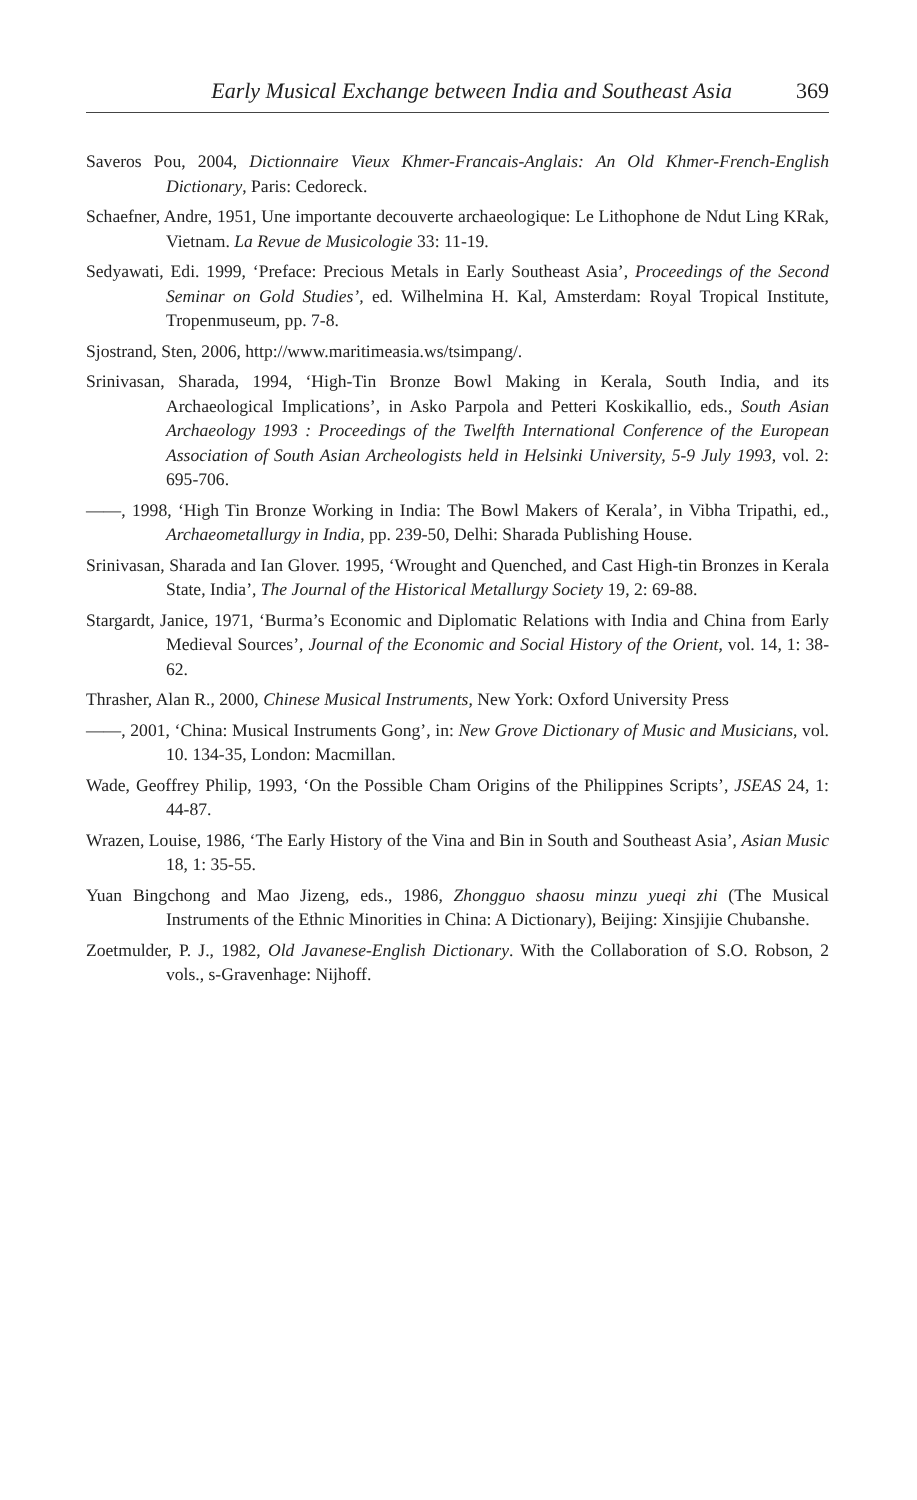Early Musical Exchange between India and Southeast Asia 369
Saveros Pou, 2004, Dictionnaire Vieux Khmer-Francais-Anglais: An Old Khmer-French-English Dictionary, Paris: Cedoreck.
Schaefner, Andre, 1951, Une importante decouverte archaeologique: Le Lithophone de Ndut Ling KRak, Vietnam. La Revue de Musicologie 33: 11-19.
Sedyawati, Edi. 1999, ‘Preface: Precious Metals in Early Southeast Asia’, Proceedings of the Second Seminar on Gold Studies’, ed. Wilhelmina H. Kal, Amsterdam: Royal Tropical Institute, Tropenmuseum, pp. 7-8.
Sjostrand, Sten, 2006, http://www.maritimeasia.ws/tsimpang/.
Srinivasan, Sharada, 1994, ‘High-Tin Bronze Bowl Making in Kerala, South India, and its Archaeological Implications’, in Asko Parpola and Petteri Koskikallio, eds., South Asian Archaeology 1993 : Proceedings of the Twelfth International Conference of the European Association of South Asian Archeologists held in Helsinki University, 5-9 July 1993, vol. 2: 695-706.
——, 1998, ‘High Tin Bronze Working in India: The Bowl Makers of Kerala’, in Vibha Tripathi, ed., Archaeometallurgy in India, pp. 239-50, Delhi: Sharada Publishing House.
Srinivasan, Sharada and Ian Glover. 1995, ‘Wrought and Quenched, and Cast High-tin Bronzes in Kerala State, India’, The Journal of the Historical Metallurgy Society 19, 2: 69-88.
Stargardt, Janice, 1971, ‘Burma’s Economic and Diplomatic Relations with India and China from Early Medieval Sources’, Journal of the Economic and Social History of the Orient, vol. 14, 1: 38-62.
Thrasher, Alan R., 2000, Chinese Musical Instruments, New York: Oxford University Press
——, 2001, ‘China: Musical Instruments Gong’, in: New Grove Dictionary of Music and Musicians, vol. 10. 134-35, London: Macmillan.
Wade, Geoffrey Philip, 1993, ‘On the Possible Cham Origins of the Philippines Scripts’, JSEAS 24, 1: 44-87.
Wrazen, Louise, 1986, ‘The Early History of the Vina and Bin in South and Southeast Asia’, Asian Music 18, 1: 35-55.
Yuan Bingchong and Mao Jizeng, eds., 1986, Zhongguo shaosu minzu yueqi zhi (The Musical Instruments of the Ethnic Minorities in China: A Dictionary), Beijing: Xinsjijie Chubanshe.
Zoetmulder, P. J., 1982, Old Javanese-English Dictionary. With the Collaboration of S.O. Robson, 2 vols., s-Gravenhage: Nijhoff.